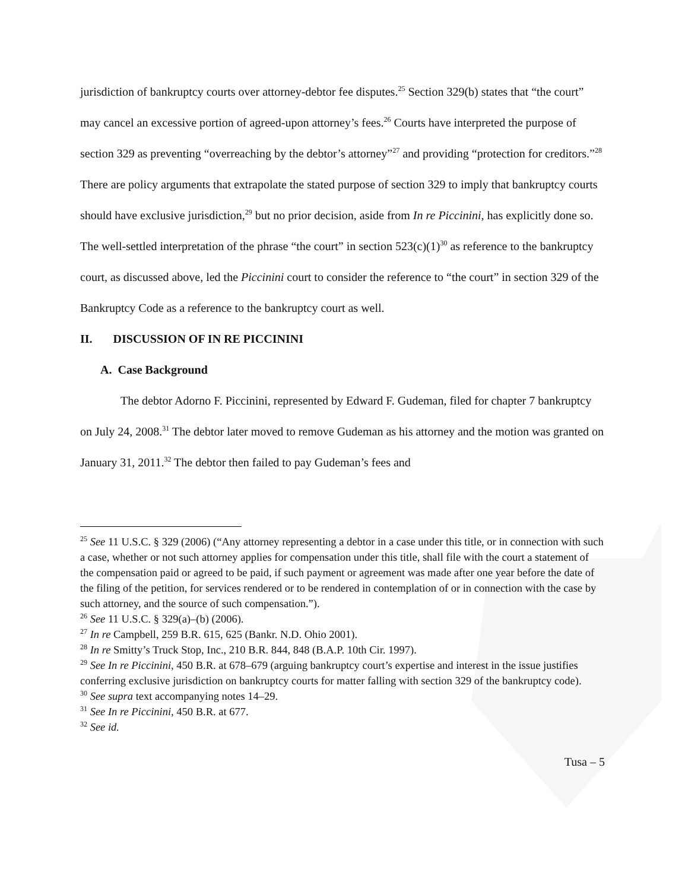jurisdiction of bankruptcy courts over attorney-debtor fee disputes.<sup>25</sup> Section 329(b) states that “the court” may cancel an excessive portion of agreed-upon attorney’s fees.<sup>26</sup> Courts have interpreted the purpose of section 329 as preventing “overreaching by the debtor’s attorney”<sup>27</sup> and providing “protection for creditors.”<sup>28</sup> There are policy arguments that extrapolate the stated purpose of section 329 to imply that bankruptcy courts should have exclusive jurisdiction,<sup>29</sup> but no prior decision, aside from In re Piccinini, has explicitly done so. The well-settled interpretation of the phrase “the court” in section 523(c)(1)<sup>30</sup> as reference to the bankruptcy court, as discussed above, led the Piccinini court to consider the reference to “the court” in section 329 of the Bankruptcy Code as a reference to the bankruptcy court as well.
II. DISCUSSION OF IN RE PICCININI
A. Case Background
The debtor Adorno F. Piccinini, represented by Edward F. Gudeman, filed for chapter 7 bankruptcy on July 24, 2008.<sup>31</sup> The debtor later moved to remove Gudeman as his attorney and the motion was granted on January 31, 2011.<sup>32</sup> The debtor then failed to pay Gudeman’s fees and
<sup>25</sup> See 11 U.S.C. § 329 (2006) (“Any attorney representing a debtor in a case under this title, or in connection with such a case, whether or not such attorney applies for compensation under this title, shall file with the court a statement of the compensation paid or agreed to be paid, if such payment or agreement was made after one year before the date of the filing of the petition, for services rendered or to be rendered in contemplation of or in connection with the case by such attorney, and the source of such compensation.”).
<sup>26</sup> See 11 U.S.C. § 329(a)–(b) (2006).
<sup>27</sup> In re Campbell, 259 B.R. 615, 625 (Bankr. N.D. Ohio 2001).
<sup>28</sup> In re Smitty’s Truck Stop, Inc., 210 B.R. 844, 848 (B.A.P. 10th Cir. 1997).
<sup>29</sup> See In re Piccinini, 450 B.R. at 678–679 (arguing bankruptcy court’s expertise and interest in the issue justifies conferring exclusive jurisdiction on bankruptcy courts for matter falling with section 329 of the bankruptcy code).
<sup>30</sup> See supra text accompanying notes 14–29.
<sup>31</sup> See In re Piccinini, 450 B.R. at 677.
<sup>32</sup> See id.
Tusa – 5